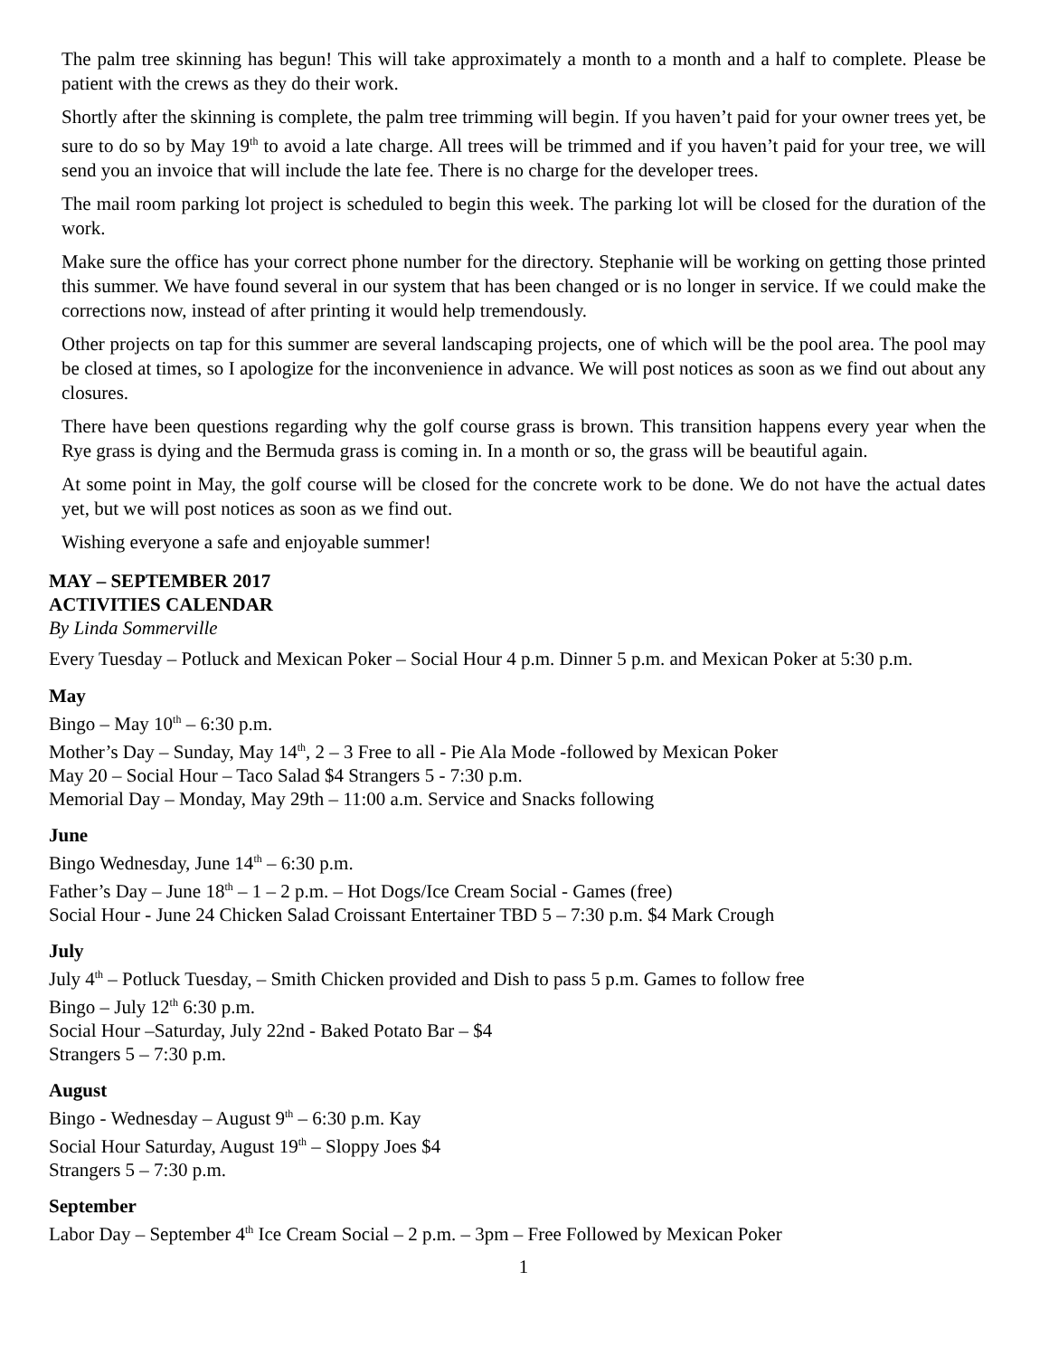The palm tree skinning has begun! This will take approximately a month to a month and a half to complete. Please be patient with the crews as they do their work.
Shortly after the skinning is complete, the palm tree trimming will begin. If you haven’t paid for your owner trees yet, be sure to do so by May 19<sup>th</sup> to avoid a late charge. All trees will be trimmed and if you haven’t paid for your tree, we will send you an invoice that will include the late fee. There is no charge for the developer trees.
The mail room parking lot project is scheduled to begin this week. The parking lot will be closed for the duration of the work.
Make sure the office has your correct phone number for the directory. Stephanie will be working on getting those printed this summer. We have found several in our system that has been changed or is no longer in service. If we could make the corrections now, instead of after printing it would help tremendously.
Other projects on tap for this summer are several landscaping projects, one of which will be the pool area. The pool may be closed at times, so I apologize for the inconvenience in advance. We will post notices as soon as we find out about any closures.
There have been questions regarding why the golf course grass is brown. This transition happens every year when the Rye grass is dying and the Bermuda grass is coming in. In a month or so, the grass will be beautiful again.
At some point in May, the golf course will be closed for the concrete work to be done. We do not have the actual dates yet, but we will post notices as soon as we find out.
Wishing everyone a safe and enjoyable summer!
MAY – SEPTEMBER 2017
ACTIVITIES CALENDAR
By Linda Sommerville
Every Tuesday – Potluck and Mexican Poker – Social Hour 4 p.m. Dinner 5 p.m. and Mexican Poker at 5:30 p.m.
May
Bingo – May 10<sup>th</sup> – 6:30 p.m.
Mother’s Day – Sunday, May 14<sup>th</sup>, 2 – 3 Free to all - Pie Ala Mode -followed by Mexican Poker
May 20 – Social Hour – Taco Salad $4 Strangers 5 - 7:30 p.m.
Memorial Day – Monday, May 29th – 11:00 a.m. Service and Snacks following
June
Bingo Wednesday, June 14<sup>th</sup> – 6:30 p.m.
Father’s Day – June 18<sup>th</sup> – 1 – 2 p.m. – Hot Dogs/Ice Cream Social - Games (free)
Social Hour - June 24 Chicken Salad Croissant Entertainer TBD 5 – 7:30 p.m. $4 Mark Crough
July
July 4<sup>th</sup> – Potluck Tuesday, – Smith Chicken provided and Dish to pass 5 p.m. Games to follow free
Bingo – July 12<sup>th</sup> 6:30 p.m.
Social Hour –Saturday, July 22nd - Baked Potato Bar – $4
Strangers 5 – 7:30 p.m.
August
Bingo - Wednesday – August 9<sup>th</sup> – 6:30 p.m. Kay
Social Hour Saturday, August 19<sup>th</sup> – Sloppy Joes $4
Strangers 5 – 7:30 p.m.
September
Labor Day – September 4<sup>th</sup> Ice Cream Social – 2 p.m. – 3pm – Free Followed by Mexican Poker
1